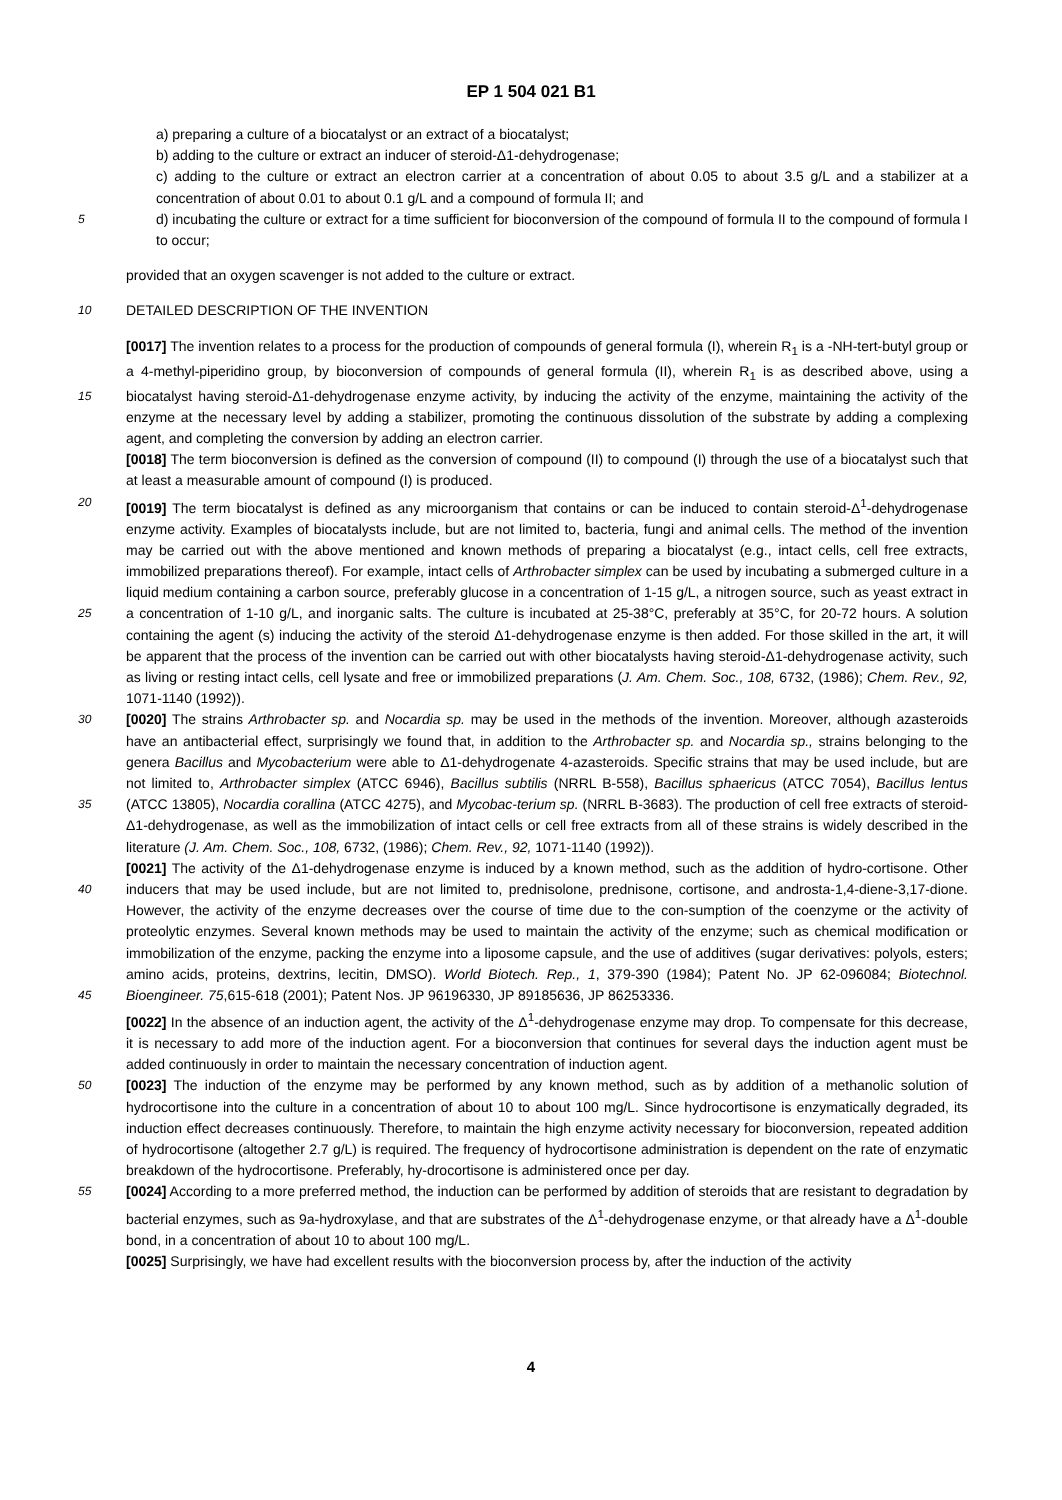EP 1 504 021 B1
a) preparing a culture of a biocatalyst or an extract of a biocatalyst;
b) adding to the culture or extract an inducer of steroid-Δ1-dehydrogenase;
c) adding to the culture or extract an electron carrier at a concentration of about 0.05 to about 3.5 g/L and a stabilizer at a concentration of about 0.01 to about 0.1 g/L and a compound of formula II; and
5 d) incubating the culture or extract for a time sufficient for bioconversion of the compound of formula II to the compound of formula I to occur;
provided that an oxygen scavenger is not added to the culture or extract.
10 DETAILED DESCRIPTION OF THE INVENTION
[0017] The invention relates to a process for the production of compounds of general formula (I), wherein R<sub>1</sub> is a -NH-tert-butyl group or a 4-methyl-piperidino group, by bioconversion of compounds of general formula (II), wherein R<sub>1</sub> is as described above, using a biocatalyst having steroid-Δ1-dehydrogenase enzyme activity, by inducing the activity of the 15 enzyme, maintaining the activity of the enzyme at the necessary level by adding a stabilizer, promoting the continuous dissolution of the substrate by adding a complexing agent, and completing the conversion by adding an electron carrier.
[0018] The term bioconversion is defined as the conversion of compound (II) to compound (I) through the use of a biocatalyst such that at least a measurable amount of compound (I) is produced.
[0019] The term biocatalyst is defined as any microorganism that contains or can be induced to contain steroid- 20 Δ<sup>1</sup>-dehydrogenase enzyme activity. Examples of biocatalysts include, but are not limited to, bacteria, fungi and animal cells. The method of the invention may be carried out with the above mentioned and known methods of preparing a biocatalyst (e.g., intact cells, cell free extracts, immobilized preparations thereof). For example, intact cells of Arthrobacter simplex can be used by incubating a submerged culture in a liquid medium containing a carbon source, preferably glucose in a concentration of 1-15 g/L, a nitrogen source, such as yeast extract in a concentration of 1-10 g/L, and 25 inorganic salts. The culture is incubated at 25-38°C, preferably at 35°C, for 20-72 hours. A solution containing the agent (s) inducing the activity of the steroid Δ1-dehydrogenase enzyme is then added. For those skilled in the art, it will be apparent that the process of the invention can be carried out with other biocatalysts having steroid-Δ1-dehydrogenase activity, such as living or resting intact cells, cell lysate and free or immobilized preparations (J. Am. Chem. Soc., 108, 6732, (1986); Chem. Rev., 92, 1071-1140 (1992)).
30 [0020] The strains Arthrobacter sp. and Nocardia sp. may be used in the methods of the invention. Moreover, although azasteroids have an antibacterial effect, surprisingly we found that, in addition to the Arthrobacter sp. and Nocardia sp., strains belonging to the genera Bacillus and Mycobacterium were able to Δ1-dehydrogenate 4-azasteroids. Specific strains that may be used include, but are not limited to, Arthrobacter simplex (ATCC 6946), Bacillus subtilis (NRRL B-558), Bacillus sphaericus (ATCC 7054), Bacillus lentus (ATCC 13805), Nocardia corallina (ATCC 4275), and Mycobac- 35 terium sp. (NRRL B-3683). The production of cell free extracts of steroid-Δ1-dehydrogenase, as well as the immobilization of intact cells or cell free extracts from all of these strains is widely described in the literature (J. Am. Chem. Soc., 108, 6732, (1986); Chem. Rev., 92, 1071-1140 (1992)).
[0021] The activity of the Δ1-dehydrogenase enzyme is induced by a known method, such as the addition of hydro-cortisone. Other inducers that may be used include, but are not limited to, prednisolone, prednisone, cortisone, and 40 androsta-1,4-diene-3,17-dione. However, the activity of the enzyme decreases over the course of time due to the con-sumption of the coenzyme or the activity of proteolytic enzymes. Several known methods may be used to maintain the activity of the enzyme; such as chemical modification or immobilization of the enzyme, packing the enzyme into a liposome capsule, and the use of additives (sugar derivatives: polyols, esters; amino acids, proteins, dextrins, lecitin, DMSO). World Biotech. Rep., 1, 379-390 (1984); Patent No. JP 62-096084; Biotechnol. Bioengineer. 75,615-618 (2001); 45 Patent Nos. JP 96196330, JP 89185636, JP 86253336.
[0022] In the absence of an induction agent, the activity of the Δ<sup>1</sup>-dehydrogenase enzyme may drop. To compensate for this decrease, it is necessary to add more of the induction agent. For a bioconversion that continues for several days the induction agent must be added continuously in order to maintain the necessary concentration of induction agent.
[0023] The induction of the enzyme may be performed by any known method, such as by addition of a methanolic 50 solution of hydrocortisone into the culture in a concentration of about 10 to about 100 mg/L. Since hydrocortisone is enzymatically degraded, its induction effect decreases continuously. Therefore, to maintain the high enzyme activity necessary for bioconversion, repeated addition of hydrocortisone (altogether 2.7 g/L) is required. The frequency of hydrocortisone administration is dependent on the rate of enzymatic breakdown of the hydrocortisone. Preferably, hy-drocortisone is administered once per day.
55 [0024] According to a more preferred method, the induction can be performed by addition of steroids that are resistant to degradation by bacterial enzymes, such as 9a-hydroxylase, and that are substrates of the Δ<sup>1</sup>-dehydrogenase enzyme, or that already have a Δ<sup>1</sup>-double bond, in a concentration of about 10 to about 100 mg/L.
[0025] Surprisingly, we have had excellent results with the bioconversion process by, after the induction of the activity
4